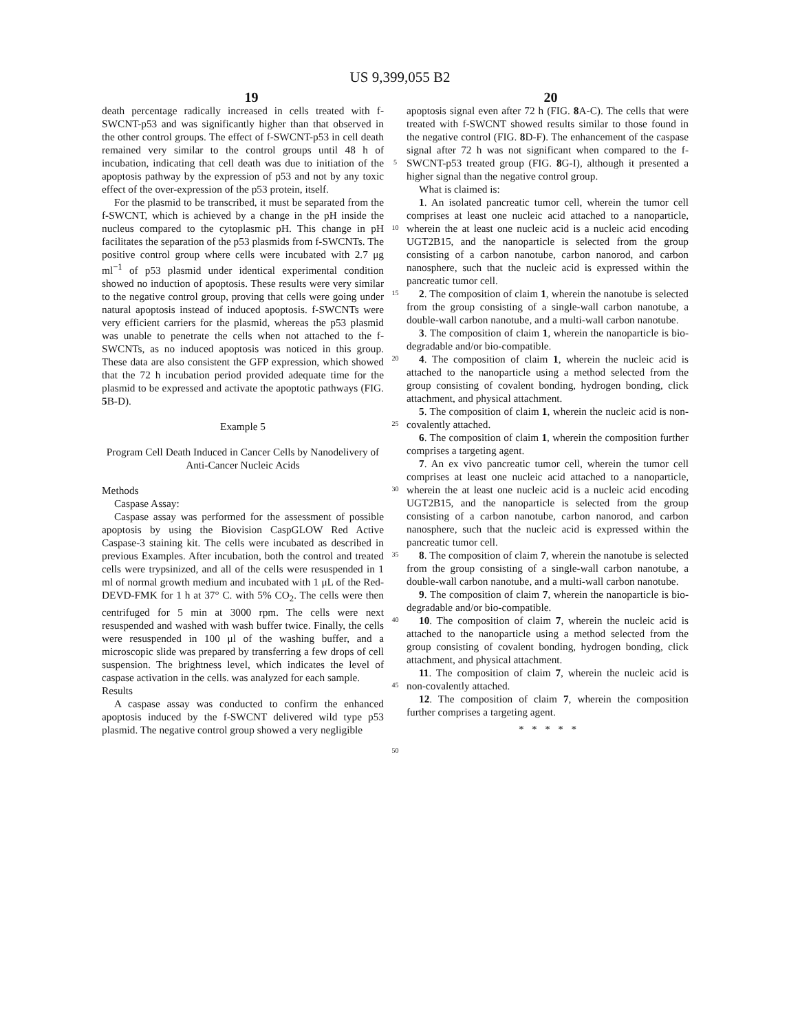US 9,399,055 B2
19 20
death percentage radically increased in cells treated with f-SWCNT-p53 and was significantly higher than that observed in the other control groups. The effect of f-SWCNT-p53 in cell death remained very similar to the control groups until 48 h of incubation, indicating that cell death was due to initiation of the apoptosis pathway by the expression of p53 and not by any toxic effect of the over-expression of the p53 protein, itself.
For the plasmid to be transcribed, it must be separated from the f-SWCNT, which is achieved by a change in the pH inside the nucleus compared to the cytoplasmic pH. This change in pH facilitates the separation of the p53 plasmids from f-SWCNTs. The positive control group where cells were incubated with 2.7 μg ml<sup>−1</sup> of p53 plasmid under identical experimental condition showed no induction of apoptosis. These results were very similar to the negative control group, proving that cells were going under natural apoptosis instead of induced apoptosis. f-SWCNTs were very efficient carriers for the plasmid, whereas the p53 plasmid was unable to penetrate the cells when not attached to the f-SWCNTs, as no induced apoptosis was noticed in this group. These data are also consistent the GFP expression, which showed that the 72 h incubation period provided adequate time for the plasmid to be expressed and activate the apoptotic pathways (FIG. 5 B-D).
Example 5
Program Cell Death Induced in Cancer Cells by Nanodelivery of Anti-Cancer Nucleic Acids
Methods
Caspase Assay:
Caspase assay was performed for the assessment of possible apoptosis by using the Biovision CaspGLOW Red Active Caspase-3 staining kit. The cells were incubated as described in previous Examples. After incubation, both the control and treated cells were trypsinized, and all of the cells were resuspended in 1 ml of normal growth medium and incubated with 1 μL of the Red-DEVD-FMK for 1 h at 37° C. with 5% CO<sub>2</sub>. The cells were then centrifuged for 5 min at 3000 rpm. The cells were next resuspended and washed with wash buffer twice. Finally, the cells were resuspended in 100 μl of the washing buffer, and a microscopic slide was prepared by transferring a few drops of cell suspension. The brightness level, which indicates the level of caspase activation in the cells. was analyzed for each sample.
Results
A caspase assay was conducted to confirm the enhanced apoptosis induced by the f-SWCNT delivered wild type p53 plasmid. The negative control group showed a very negligible
5
10
15
20
25
30
35
40
45
50
apoptosis signal even after 72 h (FIG. 8 A-C). The cells that were treated with f-SWCNT showed results similar to those found in the negative control (FIG. 8 D-F). The enhancement of the caspase signal after 72 h was not significant when compared to the f-SWCNT-p53 treated group (FIG. 8 G-I), although it presented a higher signal than the negative control group.
What is claimed is:
1. An isolated pancreatic tumor cell, wherein the tumor cell comprises at least one nucleic acid attached to a nanoparticle, wherein the at least one nucleic acid is a nucleic acid encoding UGT2B15, and the nanoparticle is selected from the group consisting of a carbon nanotube, carbon nanorod, and carbon nanosphere, such that the nucleic acid is expressed within the pancreatic tumor cell.
2. The composition of claim 1, wherein the nanotube is selected from the group consisting of a single-wall carbon nanotube, a double-wall carbon nanotube, and a multi-wall carbon nanotube.
3. The composition of claim 1, wherein the nanoparticle is bio-degradable and/or bio-compatible.
4. The composition of claim 1, wherein the nucleic acid is attached to the nanoparticle using a method selected from the group consisting of covalent bonding, hydrogen bonding, click attachment, and physical attachment.
5. The composition of claim 1, wherein the nucleic acid is non-covalently attached.
6. The composition of claim 1, wherein the composition further comprises a targeting agent.
7. An ex vivo pancreatic tumor cell, wherein the tumor cell comprises at least one nucleic acid attached to a nanoparticle, wherein the at least one nucleic acid is a nucleic acid encoding UGT2B15, and the nanoparticle is selected from the group consisting of a carbon nanotube, carbon nanorod, and carbon nanosphere, such that the nucleic acid is expressed within the pancreatic tumor cell.
8. The composition of claim 7, wherein the nanotube is selected from the group consisting of a single-wall carbon nanotube, a double-wall carbon nanotube, and a multi-wall carbon nanotube.
9. The composition of claim 7, wherein the nanoparticle is bio-degradable and/or bio-compatible.
10. The composition of claim 7, wherein the nucleic acid is attached to the nanoparticle using a method selected from the group consisting of covalent bonding, hydrogen bonding, click attachment, and physical attachment.
11. The composition of claim 7, wherein the nucleic acid is non-covalently attached.
12. The composition of claim 7, wherein the composition further comprises a targeting agent.
* * * * *